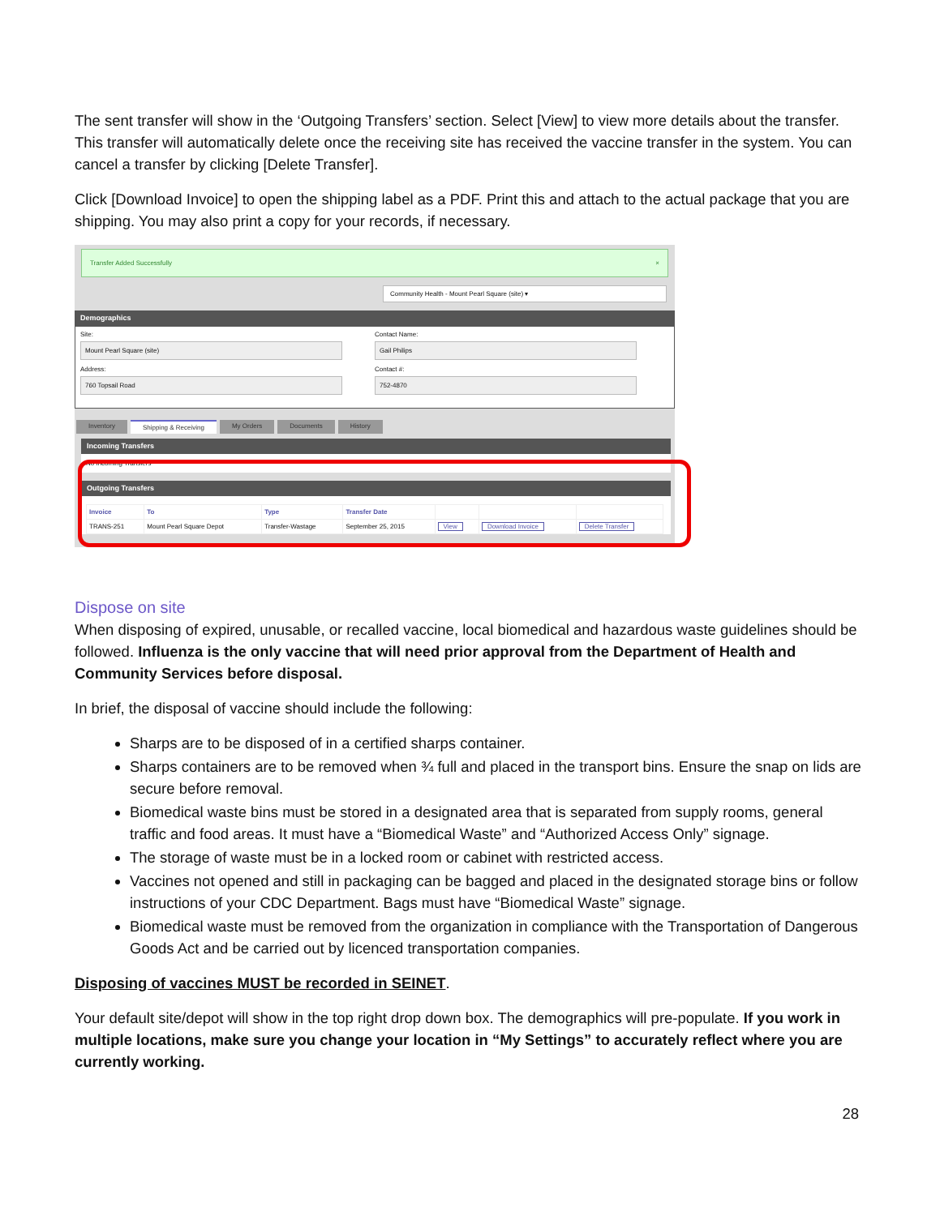The sent transfer will show in the ‘Outgoing Transfers’ section. Select [View] to view more details about the transfer. This transfer will automatically delete once the receiving site has received the vaccine transfer in the system. You can cancel a transfer by clicking [Delete Transfer].
Click [Download Invoice] to open the shipping label as a PDF. Print this and attach to the actual package that you are shipping. You may also print a copy for your records, if necessary.
Transfer Added Successfully ×
Community Health - Mount Pearl Square (site) ▾
Demographics
Site:
Mount Pearl Square (site)
Address:
760 Topsail Road
Contact Name:
Gail Philips
Contact #:
752-4870
Inventory Shipping & Receiving My Orders Documents History
Incoming Transfers
No Incoming Transfers
Outgoing Transfers
| Invoice | To | Type | Transfer Date | | | |
| --- | --- | --- | --- | --- | --- | --- |
| TRANS-251 | Mount Pearl Square Depot | Transfer-Wastage | September 25, 2015 | View | Download Invoice | Delete Transfer |
Dispose on site
When disposing of expired, unusable, or recalled vaccine, local biomedical and hazardous waste guidelines should be followed. Influenza is the only vaccine that will need prior approval from the Department of Health and Community Services before disposal.
In brief, the disposal of vaccine should include the following:
Sharps are to be disposed of in a certified sharps container.
Sharps containers are to be removed when ¾ full and placed in the transport bins. Ensure the snap on lids are secure before removal.
Biomedical waste bins must be stored in a designated area that is separated from supply rooms, general traffic and food areas. It must have a “Biomedical Waste” and “Authorized Access Only” signage.
The storage of waste must be in a locked room or cabinet with restricted access.
Vaccines not opened and still in packaging can be bagged and placed in the designated storage bins or follow instructions of your CDC Department. Bags must have “Biomedical Waste” signage.
Biomedical waste must be removed from the organization in compliance with the Transportation of Dangerous Goods Act and be carried out by licenced transportation companies.
Disposing of vaccines MUST be recorded in SEINET.
Your default site/depot will show in the top right drop down box. The demographics will pre-populate. If you work in multiple locations, make sure you change your location in “My Settings” to accurately reflect where you are currently working.
28